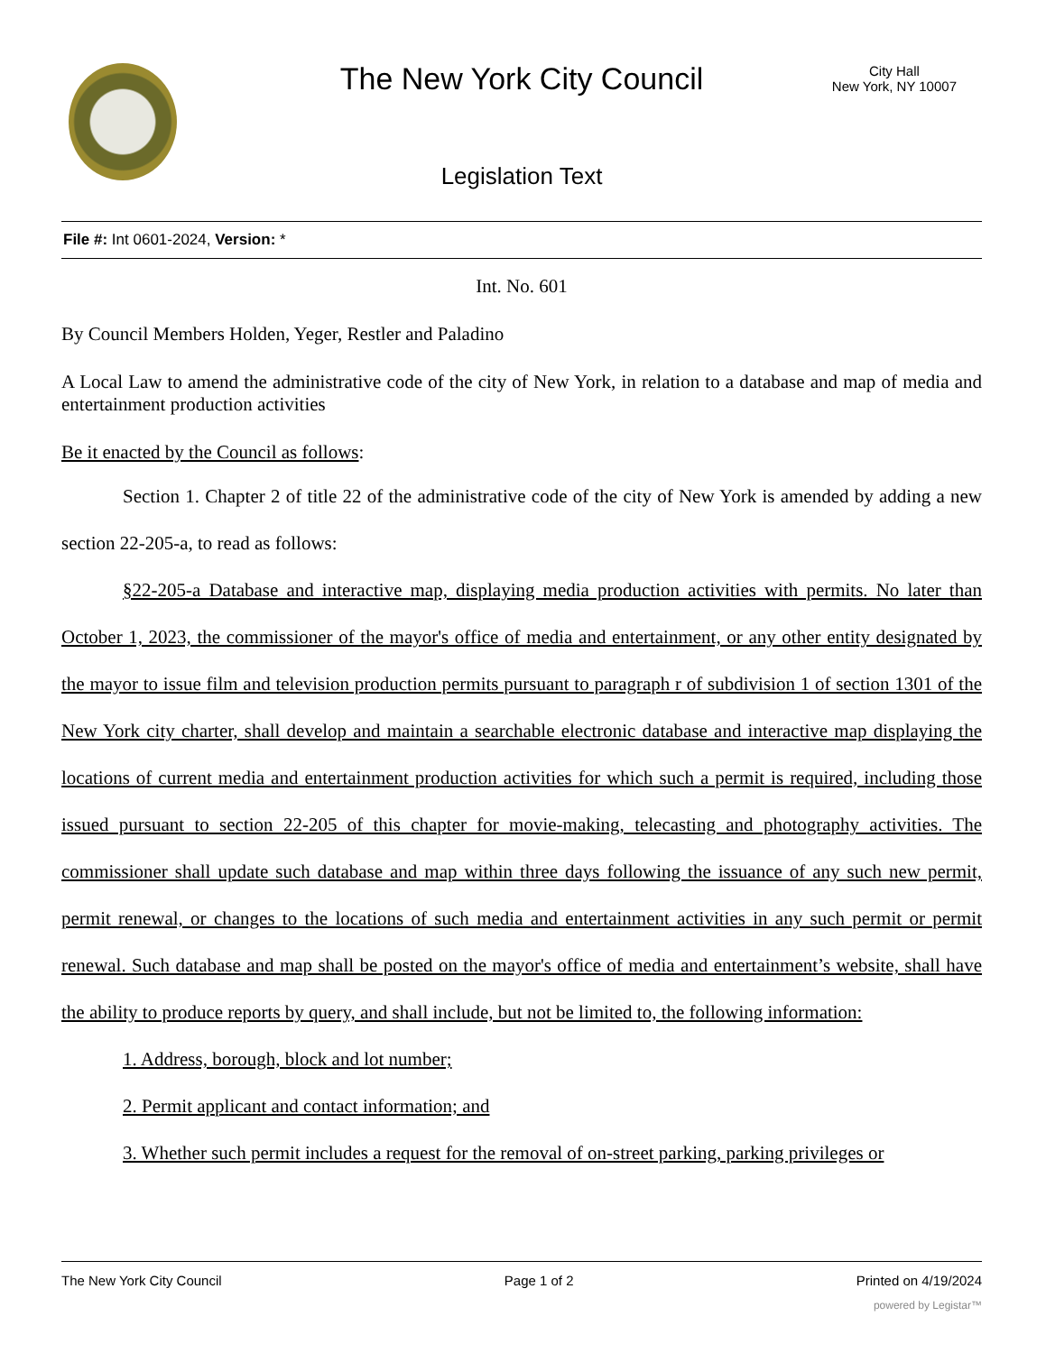The New York City Council
City Hall
New York, NY 10007
Legislation Text
File #: Int 0601-2024, Version: *
Int. No. 601
By Council Members Holden, Yeger, Restler and Paladino
A Local Law to amend the administrative code of the city of New York, in relation to a database and map of media and entertainment production activities
Be it enacted by the Council as follows:
Section 1. Chapter 2 of title 22 of the administrative code of the city of New York is amended by adding a new section 22-205-a, to read as follows:
§22-205-a Database and interactive map, displaying media production activities with permits. No later than October 1, 2023, the commissioner of the mayor's office of media and entertainment, or any other entity designated by the mayor to issue film and television production permits pursuant to paragraph r of subdivision 1 of section 1301 of the New York city charter, shall develop and maintain a searchable electronic database and interactive map displaying the locations of current media and entertainment production activities for which such a permit is required, including those issued pursuant to section 22-205 of this chapter for movie-making, telecasting and photography activities. The commissioner shall update such database and map within three days following the issuance of any such new permit, permit renewal, or changes to the locations of such media and entertainment activities in any such permit or permit renewal. Such database and map shall be posted on the mayor's office of media and entertainment’s website, shall have the ability to produce reports by query, and shall include, but not be limited to, the following information:
1. Address, borough, block and lot number;
2. Permit applicant and contact information; and
3. Whether such permit includes a request for the removal of on-street parking, parking privileges or
The New York City Council Page 1 of 2 Printed on 4/19/2024
powered by Legistar™